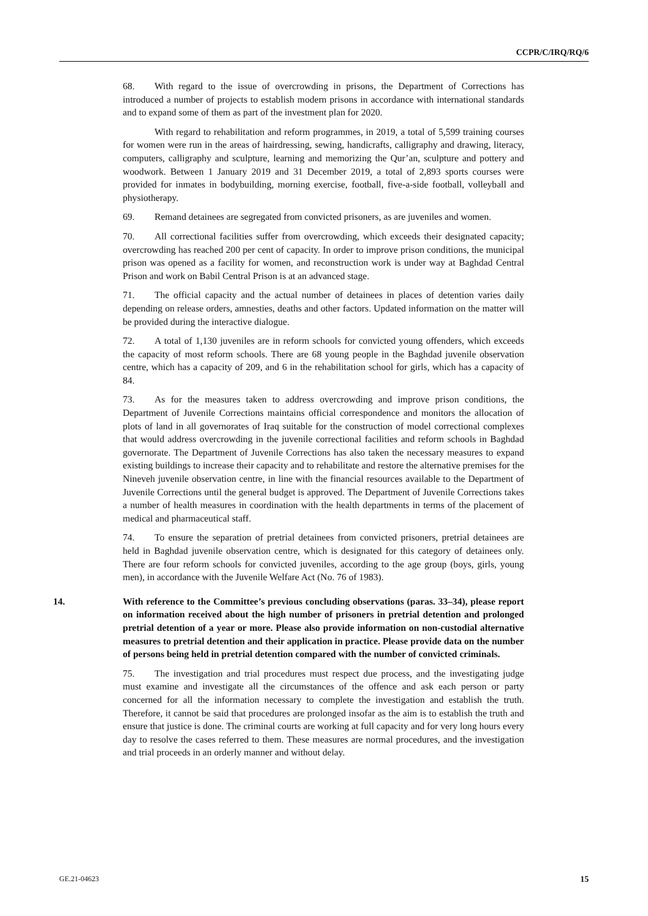CCPR/C/IRQ/RQ/6
68. With regard to the issue of overcrowding in prisons, the Department of Corrections has introduced a number of projects to establish modern prisons in accordance with international standards and to expand some of them as part of the investment plan for 2020.
With regard to rehabilitation and reform programmes, in 2019, a total of 5,599 training courses for women were run in the areas of hairdressing, sewing, handicrafts, calligraphy and drawing, literacy, computers, calligraphy and sculpture, learning and memorizing the Qur’an, sculpture and pottery and woodwork. Between 1 January 2019 and 31 December 2019, a total of 2,893 sports courses were provided for inmates in bodybuilding, morning exercise, football, five-a-side football, volleyball and physiotherapy.
69. Remand detainees are segregated from convicted prisoners, as are juveniles and women.
70. All correctional facilities suffer from overcrowding, which exceeds their designated capacity; overcrowding has reached 200 per cent of capacity. In order to improve prison conditions, the municipal prison was opened as a facility for women, and reconstruction work is under way at Baghdad Central Prison and work on Babil Central Prison is at an advanced stage.
71. The official capacity and the actual number of detainees in places of detention varies daily depending on release orders, amnesties, deaths and other factors. Updated information on the matter will be provided during the interactive dialogue.
72. A total of 1,130 juveniles are in reform schools for convicted young offenders, which exceeds the capacity of most reform schools. There are 68 young people in the Baghdad juvenile observation centre, which has a capacity of 209, and 6 in the rehabilitation school for girls, which has a capacity of 84.
73. As for the measures taken to address overcrowding and improve prison conditions, the Department of Juvenile Corrections maintains official correspondence and monitors the allocation of plots of land in all governorates of Iraq suitable for the construction of model correctional complexes that would address overcrowding in the juvenile correctional facilities and reform schools in Baghdad governorate. The Department of Juvenile Corrections has also taken the necessary measures to expand existing buildings to increase their capacity and to rehabilitate and restore the alternative premises for the Nineveh juvenile observation centre, in line with the financial resources available to the Department of Juvenile Corrections until the general budget is approved. The Department of Juvenile Corrections takes a number of health measures in coordination with the health departments in terms of the placement of medical and pharmaceutical staff.
74. To ensure the separation of pretrial detainees from convicted prisoners, pretrial detainees are held in Baghdad juvenile observation centre, which is designated for this category of detainees only. There are four reform schools for convicted juveniles, according to the age group (boys, girls, young men), in accordance with the Juvenile Welfare Act (No. 76 of 1983).
14. With reference to the Committee’s previous concluding observations (paras. 33–34), please report on information received about the high number of prisoners in pretrial detention and prolonged pretrial detention of a year or more. Please also provide information on non-custodial alternative measures to pretrial detention and their application in practice. Please provide data on the number of persons being held in pretrial detention compared with the number of convicted criminals.
75. The investigation and trial procedures must respect due process, and the investigating judge must examine and investigate all the circumstances of the offence and ask each person or party concerned for all the information necessary to complete the investigation and establish the truth. Therefore, it cannot be said that procedures are prolonged insofar as the aim is to establish the truth and ensure that justice is done. The criminal courts are working at full capacity and for very long hours every day to resolve the cases referred to them. These measures are normal procedures, and the investigation and trial proceeds in an orderly manner and without delay.
GE.21-04623 15